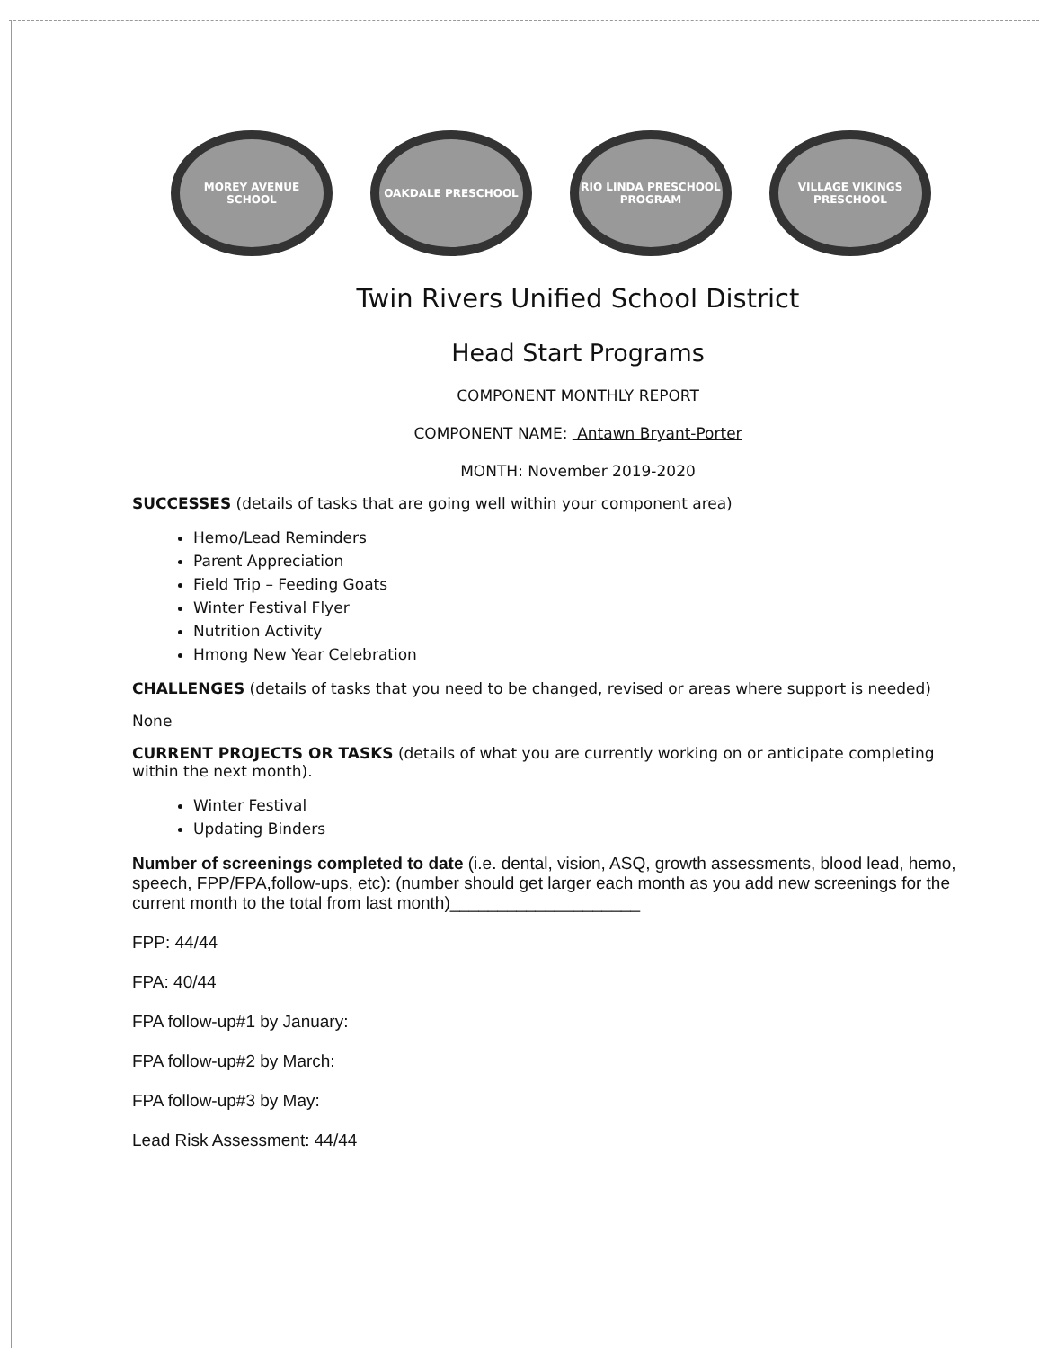MOREY AVENUE SCHOOL OAKDALE PRESCHOOL RIO LINDA PRESCHOOL PROGRAM
VILLAGE VIKINGS PRESCHOOL
Twin Rivers Unified School District
Head Start Programs
COMPONENT MONTHLY REPORT
COMPONENT NAME: Antawn Bryant-Porter
MONTH: November 2019-2020
SUCCESSES (details of tasks that are going well within your component area)
Hemo/Lead Reminders
Parent Appreciation
Field Trip – Feeding Goats
Winter Festival Flyer
Nutrition Activity
Hmong New Year Celebration
CHALLENGES (details of tasks that you need to be changed, revised or areas where support is needed)
None
CURRENT PROJECTS OR TASKS (details of what you are currently working on or anticipate completing within the next month).
Winter Festival
Updating Binders
Number of screenings completed to date (i.e. dental, vision, ASQ, growth assessments, blood lead, hemo, speech, FPP/FPA,follow-ups, etc): (number should get larger each month as you add new screenings for the current month to the total from last month)____________________
FPP: 44/44
FPA: 40/44
FPA follow-up#1 by January:
FPA follow-up#2 by March:
FPA follow-up#3 by May:
Lead Risk Assessment: 44/44